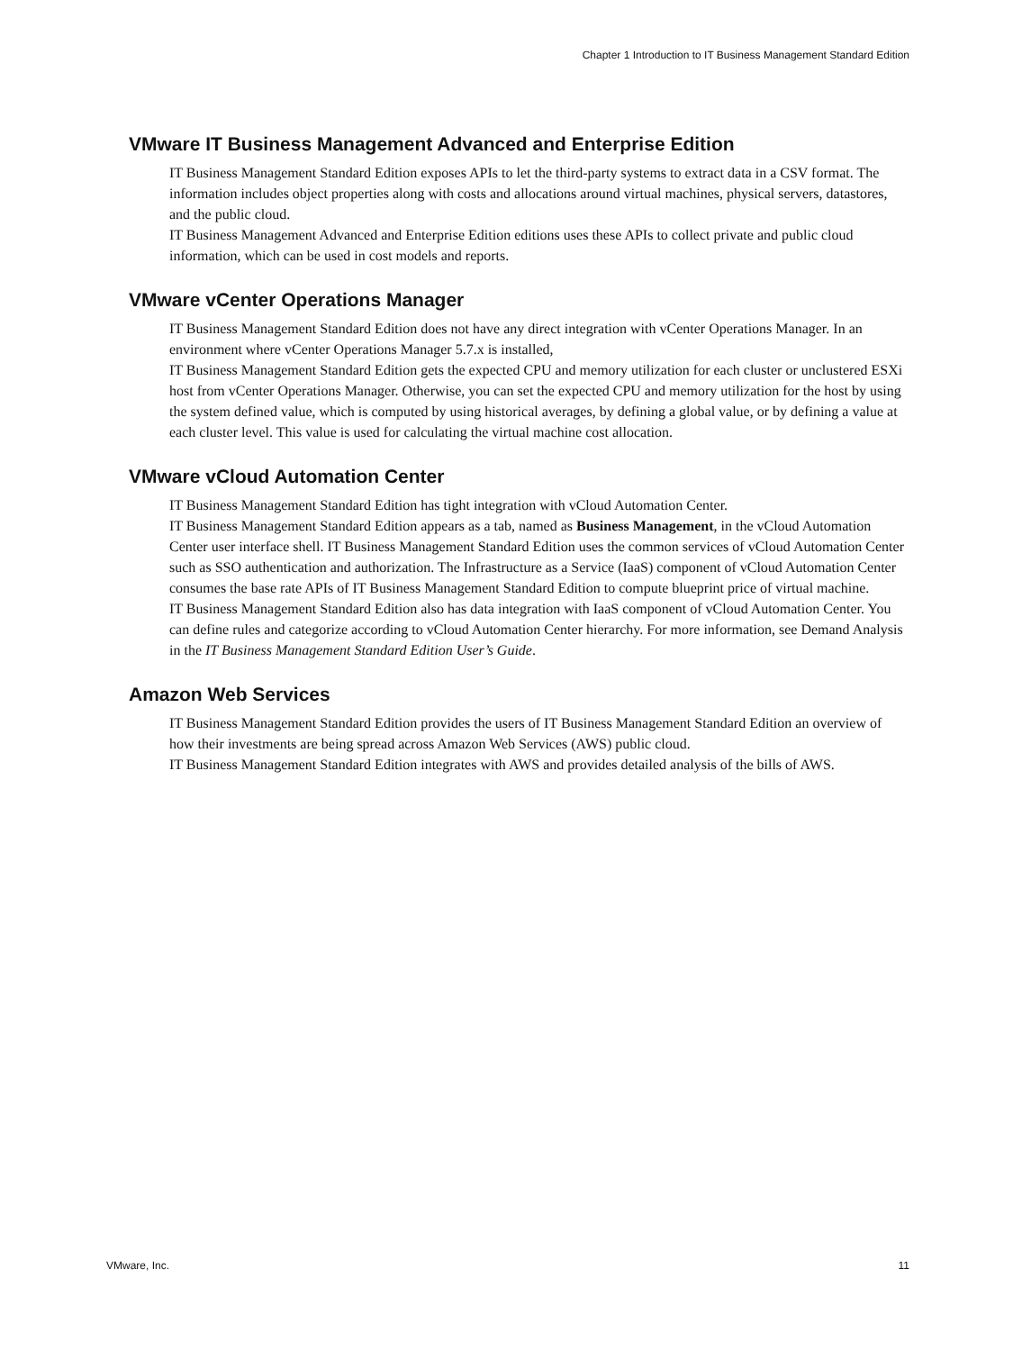Chapter 1 Introduction to IT Business Management Standard Edition
VMware IT Business Management Advanced and Enterprise Edition
IT Business Management Standard Edition exposes APIs to let the third-party systems to extract data in a CSV format. The information includes object properties along with costs and allocations around virtual machines, physical servers, datastores, and the public cloud.
IT Business Management Advanced and Enterprise Edition editions uses these APIs to collect private and public cloud information, which can be used in cost models and reports.
VMware vCenter Operations Manager
IT Business Management Standard Edition does not have any direct integration with vCenter Operations Manager. In an environment where vCenter Operations Manager 5.7.x is installed,
IT Business Management Standard Edition gets the expected CPU and memory utilization for each cluster or unclustered ESXi host from vCenter Operations Manager. Otherwise, you can set the expected CPU and memory utilization for the host by using the system defined value, which is computed by using historical averages, by defining a global value, or by defining a value at each cluster level. This value is used for calculating the virtual machine cost allocation.
VMware vCloud Automation Center
IT Business Management Standard Edition has tight integration with vCloud Automation Center.
IT Business Management Standard Edition appears as a tab, named as Business Management, in the vCloud Automation Center user interface shell. IT Business Management Standard Edition uses the common services of vCloud Automation Center such as SSO authentication and authorization. The Infrastructure as a Service (IaaS) component of vCloud Automation Center consumes the base rate APIs of IT Business Management Standard Edition to compute blueprint price of virtual machine.
IT Business Management Standard Edition also has data integration with IaaS component of vCloud Automation Center. You can define rules and categorize according to vCloud Automation Center hierarchy. For more information, see Demand Analysis in the IT Business Management Standard Edition User’s Guide.
Amazon Web Services
IT Business Management Standard Edition provides the users of IT Business Management Standard Edition an overview of how their investments are being spread across Amazon Web Services (AWS) public cloud.
IT Business Management Standard Edition integrates with AWS and provides detailed analysis of the bills of AWS.
VMware, Inc. 11